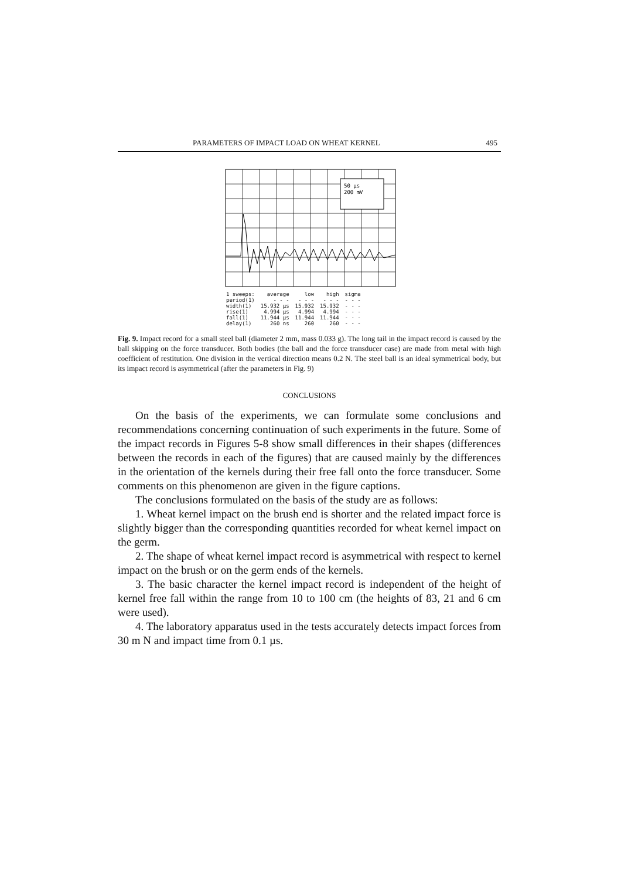PARAMETERS OF IMPACT LOAD ON WHEAT KERNEL 495
50 µs
200 mV
| 1 sweeps: | average | low | high | sigma |
| --- | --- | --- | --- | --- |
| period(1) | - - - | - - - | - - - | - - - |
| width(1) | 15.932 µs | 15.932 | 15.932 | - - - |
| rise(1) | 4.994 µs | 4.994 | 4.994 | - - - |
| fall(1) | 11.944 µs | 11.944 | 11.944 | - - - |
| delay(1) | 260 ns | 260 | 260 | - - - |
Fig. 9. Impact record for a small steel ball (diameter 2 mm, mass 0.033 g). The long tail in the impact record is caused by the ball skipping on the force transducer. Both bodies (the ball and the force transducer case) are made from metal with high coefficient of restitution. One division in the vertical direction means 0.2 N. The steel ball is an ideal symmetrical body, but its impact record is asymmetrical (after the parameters in Fig. 9)
CONCLUSIONS
On the basis of the experiments, we can formulate some conclusions and recommendations concerning continuation of such experiments in the future. Some of the impact records in Figures 5-8 show small differences in their shapes (differences between the records in each of the figures) that are caused mainly by the differences in the orientation of the kernels during their free fall onto the force transducer. Some comments on this phenomenon are given in the figure captions.
The conclusions formulated on the basis of the study are as follows:
1. Wheat kernel impact on the brush end is shorter and the related impact force is slightly bigger than the corresponding quantities recorded for wheat kernel impact on the germ.
2. The shape of wheat kernel impact record is asymmetrical with respect to kernel impact on the brush or on the germ ends of the kernels.
3. The basic character the kernel impact record is independent of the height of kernel free fall within the range from 10 to 100 cm (the heights of 83, 21 and 6 cm were used).
4. The laboratory apparatus used in the tests accurately detects impact forces from 30 m N and impact time from 0.1 µs.